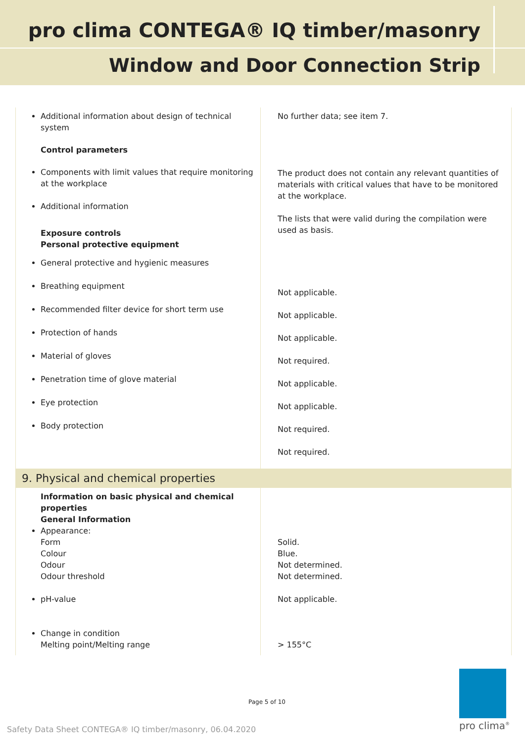pro clima CONTEGA® IQ timber/masonry
Window and Door Connection Strip
| Additional information about design of technical system Control parameters Components with limit values that require monitoring at the workplace Additional information Exposure controls Personal protective equipment General protective and hygienic measures Breathing equipment Recommended filter device for short term use Protection of hands Material of gloves Penetration time of glove material Eye protection Body protection | No further data; see item 7. The product does not contain any relevant quantities of materials with critical values that have to be monitored at the workplace. The lists that were valid during the compilation were used as basis. Not applicable. Not applicable. Not applicable. Not required. Not applicable. Not applicable. Not required. Not required. |
| 9. Physical and chemical properties | |
| Information on basic physical and chemical properties General Information Appearance: Form Colour Odour Odour threshold pH-value Change in condition Melting point/Melting range | Solid. Blue. Not determined. Not determined. Not applicable. > 155°C |
Page 5 of 10
Safety Data Sheet CONTEGA® IQ timber/masonry, 06.04.2020
pro clima<sup>®</sup>